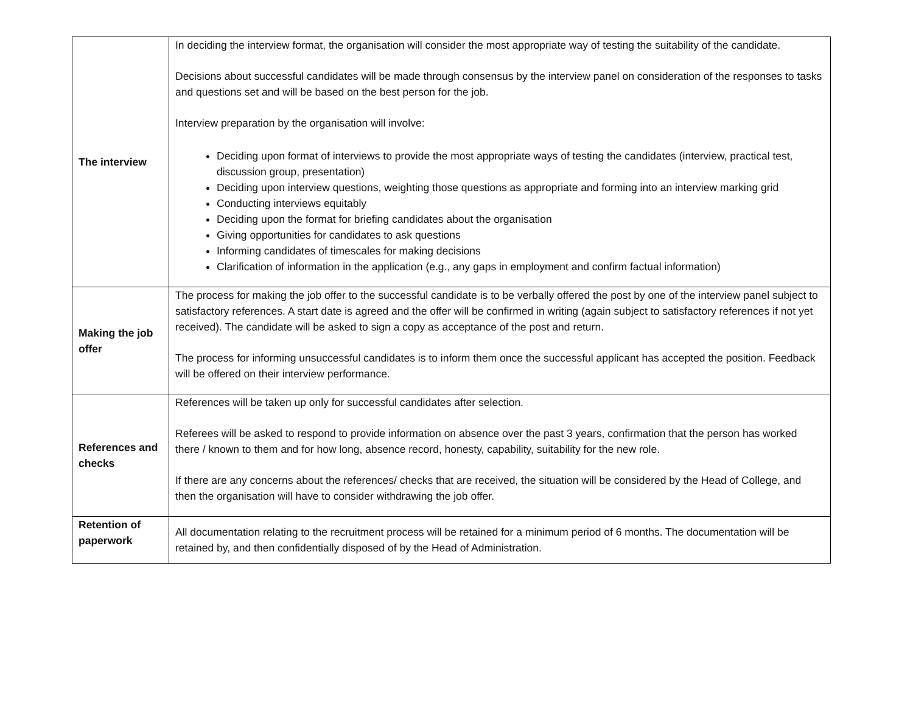| The interview | In deciding the interview format, the organisation will consider the most appropriate way of testing the suitability of the candidate. Decisions about successful candidates will be made through consensus by the interview panel on consideration of the responses to tasks and questions set and will be based on the best person for the job. Interview preparation by the organisation will involve: Deciding upon format of interviews to provide the most appropriate ways of testing the candidates (interview, practical test, discussion group, presentation) Deciding upon interview questions, weighting those questions as appropriate and forming into an interview marking grid Conducting interviews equitably Deciding upon the format for briefing candidates about the organisation Giving opportunities for candidates to ask questions Informing candidates of timescales for making decisions Clarification of information in the application (e.g., any gaps in employment and confirm factual information) |
| Making the job offer | The process for making the job offer to the successful candidate is to be verbally offered the post by one of the interview panel subject to satisfactory references. A start date is agreed and the offer will be confirmed in writing (again subject to satisfactory references if not yet received). The candidate will be asked to sign a copy as acceptance of the post and return. The process for informing unsuccessful candidates is to inform them once the successful applicant has accepted the position. Feedback will be offered on their interview performance. |
| References and checks | References will be taken up only for successful candidates after selection. Referees will be asked to respond to provide information on absence over the past 3 years, confirmation that the person has worked there / known to them and for how long, absence record, honesty, capability, suitability for the new role. If there are any concerns about the references/ checks that are received, the situation will be considered by the Head of College, and then the organisation will have to consider withdrawing the job offer. |
| Retention of paperwork | All documentation relating to the recruitment process will be retained for a minimum period of 6 months. The documentation will be retained by, and then confidentially disposed of by the Head of Administration. |